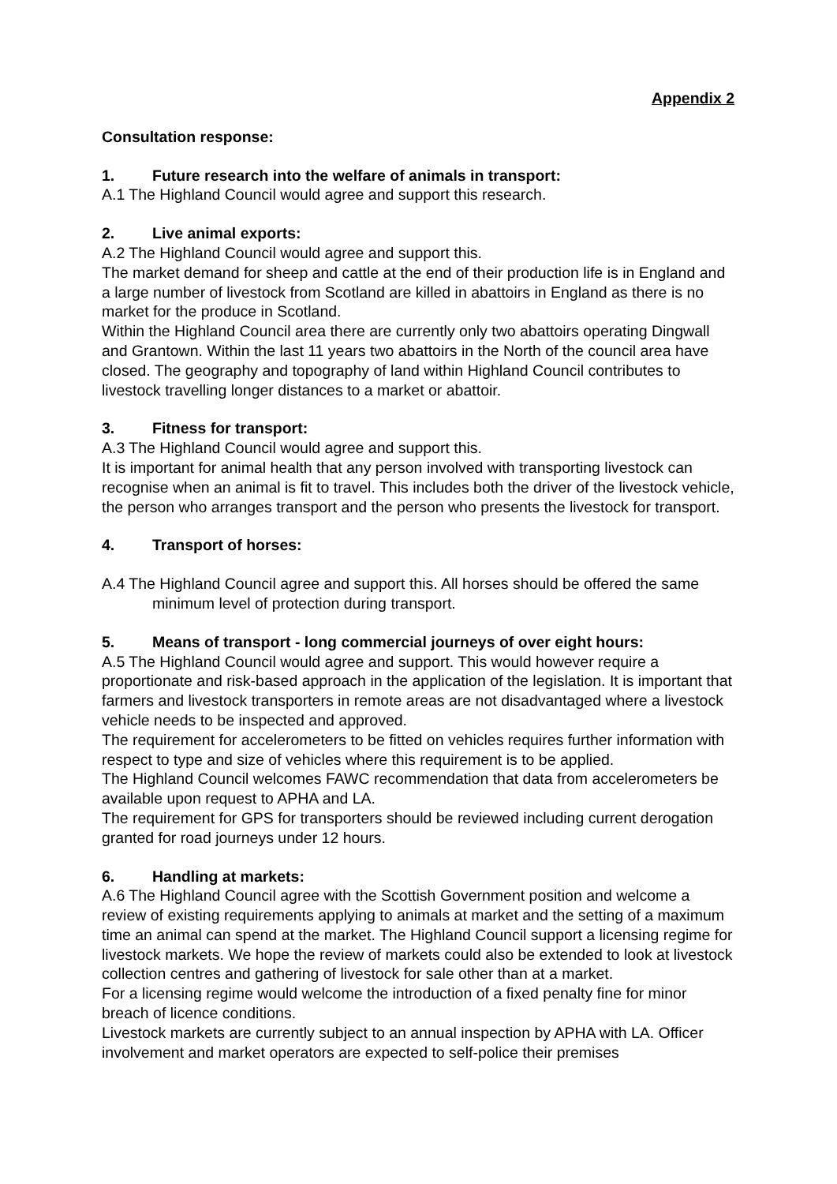Appendix 2
Consultation response:
1. Future research into the welfare of animals in transport:
A.1 The Highland Council would agree and support this research.
2. Live animal exports:
A.2 The Highland Council would agree and support this.
The market demand for sheep and cattle at the end of their production life is in England and a large number of livestock from Scotland are killed in abattoirs in England as there is no market for the produce in Scotland.
Within the Highland Council area there are currently only two abattoirs operating Dingwall and Grantown. Within the last 11 years two abattoirs in the North of the council area have closed. The geography and topography of land within Highland Council contributes to livestock travelling longer distances to a market or abattoir.
3. Fitness for transport:
A.3 The Highland Council would agree and support this.
It is important for animal health that any person involved with transporting livestock can recognise when an animal is fit to travel. This includes both the driver of the livestock vehicle, the person who arranges transport and the person who presents the livestock for transport.
4. Transport of horses:
A.4 The Highland Council agree and support this. All horses should be offered the same minimum level of protection during transport.
5. Means of transport - long commercial journeys of over eight hours:
A.5 The Highland Council would agree and support. This would however require a proportionate and risk-based approach in the application of the legislation. It is important that farmers and livestock transporters in remote areas are not disadvantaged where a livestock vehicle needs to be inspected and approved.
The requirement for accelerometers to be fitted on vehicles requires further information with respect to type and size of vehicles where this requirement is to be applied.
The Highland Council welcomes FAWC recommendation that data from accelerometers be available upon request to APHA and LA.
The requirement for GPS for transporters should be reviewed including current derogation granted for road journeys under 12 hours.
6. Handling at markets:
A.6 The Highland Council agree with the Scottish Government position and welcome a review of existing requirements applying to animals at market and the setting of a maximum time an animal can spend at the market. The Highland Council support a licensing regime for livestock markets. We hope the review of markets could also be extended to look at livestock collection centres and gathering of livestock for sale other than at a market.
For a licensing regime would welcome the introduction of a fixed penalty fine for minor breach of licence conditions.
Livestock markets are currently subject to an annual inspection by APHA with LA. Officer involvement and market operators are expected to self-police their premises